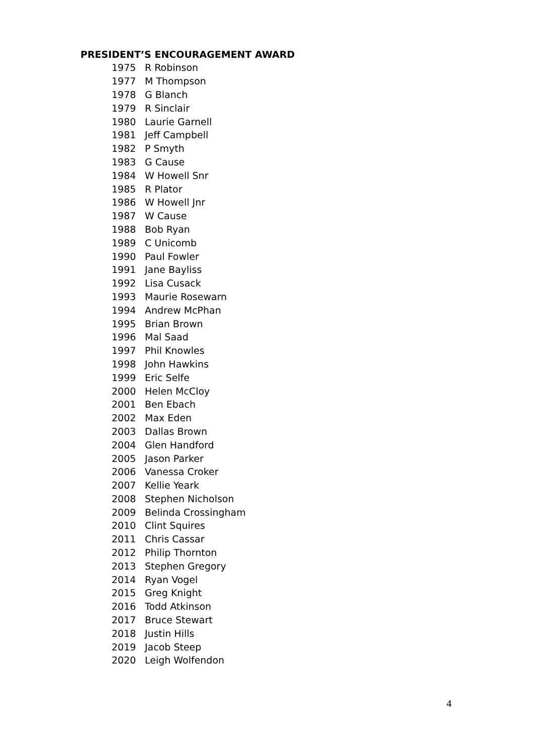PRESIDENT’S ENCOURAGEMENT AWARD
| 1975 | R Robinson |
| 1977 | M Thompson |
| 1978 | G Blanch |
| 1979 | R Sinclair |
| 1980 | Laurie Garnell |
| 1981 | Jeff Campbell |
| 1982 | P Smyth |
| 1983 | G Cause |
| 1984 | W Howell Snr |
| 1985 | R Plator |
| 1986 | W Howell Jnr |
| 1987 | W Cause |
| 1988 | Bob Ryan |
| 1989 | C Unicomb |
| 1990 | Paul Fowler |
| 1991 | Jane Bayliss |
| 1992 | Lisa Cusack |
| 1993 | Maurie Rosewarn |
| 1994 | Andrew McPhan |
| 1995 | Brian Brown |
| 1996 | Mal Saad |
| 1997 | Phil Knowles |
| 1998 | John Hawkins |
| 1999 | Eric Selfe |
| 2000 | Helen McCloy |
| 2001 | Ben Ebach |
| 2002 | Max Eden |
| 2003 | Dallas Brown |
| 2004 | Glen Handford |
| 2005 | Jason Parker |
| 2006 | Vanessa Croker |
| 2007 | Kellie Yeark |
| 2008 | Stephen Nicholson |
| 2009 | Belinda Crossingham |
| 2010 | Clint Squires |
| 2011 | Chris Cassar |
| 2012 | Philip Thornton |
| 2013 | Stephen Gregory |
| 2014 | Ryan Vogel |
| 2015 | Greg Knight |
| 2016 | Todd Atkinson |
| 2017 | Bruce Stewart |
| 2018 | Justin Hills |
| 2019 | Jacob Steep |
| 2020 | Leigh Wolfendon |
4